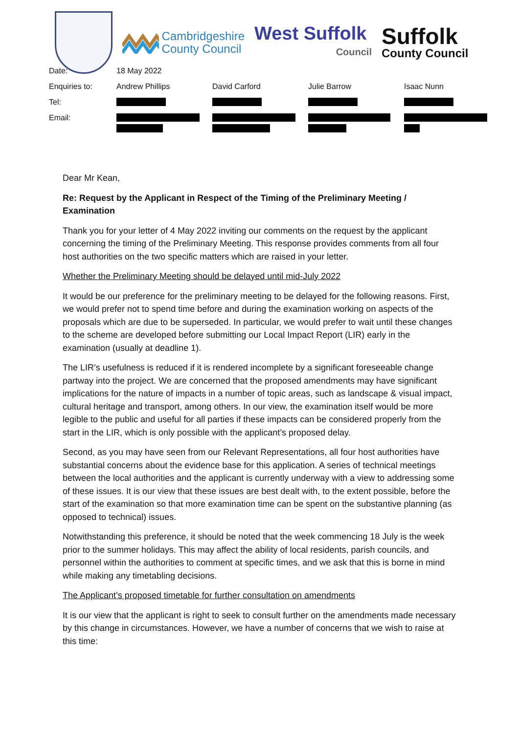Cambridgeshire
County Council
West Suffolk
Council
Suffolk
County Council
| Date: | 18 May 2022 | | | |
| Enquiries to: | Andrew Phillips | David Carford | Julie Barrow | Isaac Nunn |
| Tel: | | | | |
| Email: | | | | |
Dear Mr Kean,
Re: Request by the Applicant in Respect of the Timing of the Preliminary Meeting / Examination
Thank you for your letter of 4 May 2022 inviting our comments on the request by the applicant concerning the timing of the Preliminary Meeting. This response provides comments from all four host authorities on the two specific matters which are raised in your letter.
Whether the Preliminary Meeting should be delayed until mid-July 2022
It would be our preference for the preliminary meeting to be delayed for the following reasons. First, we would prefer not to spend time before and during the examination working on aspects of the proposals which are due to be superseded. In particular, we would prefer to wait until these changes to the scheme are developed before submitting our Local Impact Report (LIR) early in the examination (usually at deadline 1).
The LIR’s usefulness is reduced if it is rendered incomplete by a significant foreseeable change partway into the project. We are concerned that the proposed amendments may have significant implications for the nature of impacts in a number of topic areas, such as landscape & visual impact, cultural heritage and transport, among others. In our view, the examination itself would be more legible to the public and useful for all parties if these impacts can be considered properly from the start in the LIR, which is only possible with the applicant’s proposed delay.
Second, as you may have seen from our Relevant Representations, all four host authorities have substantial concerns about the evidence base for this application. A series of technical meetings between the local authorities and the applicant is currently underway with a view to addressing some of these issues. It is our view that these issues are best dealt with, to the extent possible, before the start of the examination so that more examination time can be spent on the substantive planning (as opposed to technical) issues.
Notwithstanding this preference, it should be noted that the week commencing 18 July is the week prior to the summer holidays. This may affect the ability of local residents, parish councils, and personnel within the authorities to comment at specific times, and we ask that this is borne in mind while making any timetabling decisions.
The Applicant’s proposed timetable for further consultation on amendments
It is our view that the applicant is right to seek to consult further on the amendments made necessary by this change in circumstances. However, we have a number of concerns that we wish to raise at this time: